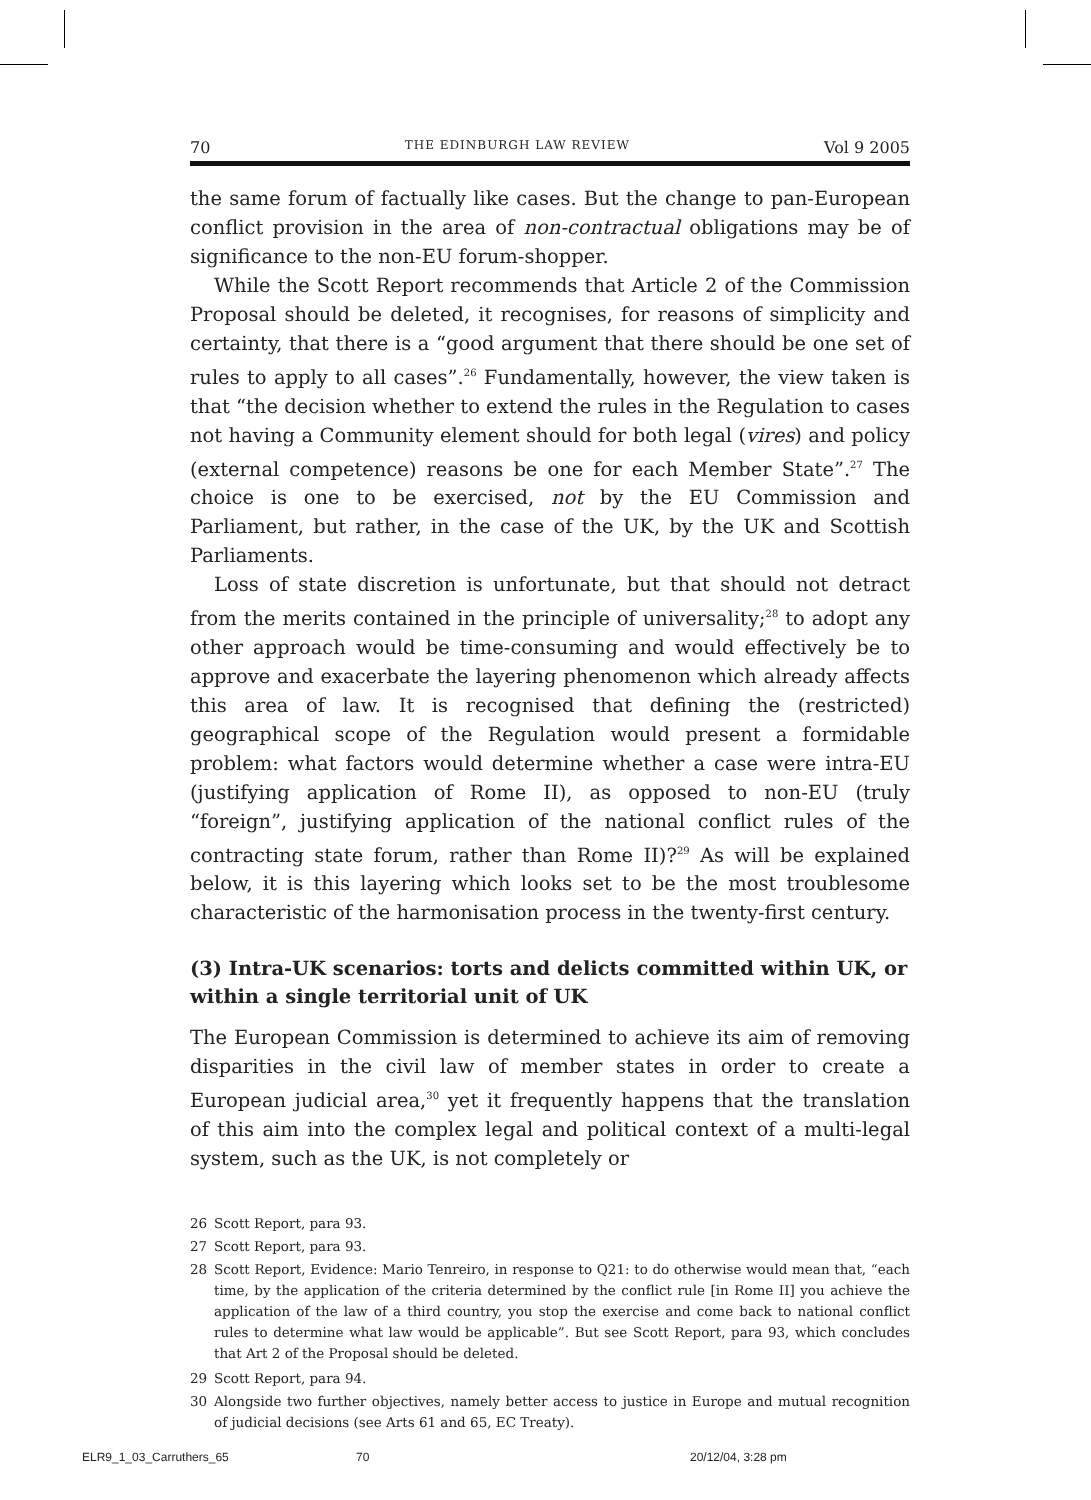70 THE EDINBURGH LAW REVIEW Vol 9 2005
the same forum of factually like cases. But the change to pan-European conflict provision in the area of non-contractual obligations may be of significance to the non-EU forum-shopper.
While the Scott Report recommends that Article 2 of the Commission Proposal should be deleted, it recognises, for reasons of simplicity and certainty, that there is a “good argument that there should be one set of rules to apply to all cases”.<sup>26</sup> Fundamentally, however, the view taken is that “the decision whether to extend the rules in the Regulation to cases not having a Community element should for both legal (vires) and policy (external competence) reasons be one for each Member State”.<sup>27</sup> The choice is one to be exercised, not by the EU Commission and Parliament, but rather, in the case of the UK, by the UK and Scottish Parliaments.
Loss of state discretion is unfortunate, but that should not detract from the merits contained in the principle of universality;<sup>28</sup> to adopt any other approach would be time-consuming and would effectively be to approve and exacerbate the layering phenomenon which already affects this area of law. It is recognised that defining the (restricted) geographical scope of the Regulation would present a formidable problem: what factors would determine whether a case were intra-EU (justifying application of Rome II), as opposed to non-EU (truly “foreign”, justifying application of the national conflict rules of the contracting state forum, rather than Rome II)?<sup>29</sup> As will be explained below, it is this layering which looks set to be the most troublesome characteristic of the harmonisation process in the twenty-first century.
(3) Intra-UK scenarios: torts and delicts committed within UK, or within a single territorial unit of UK
The European Commission is determined to achieve its aim of removing disparities in the civil law of member states in order to create a European judicial area,<sup>30</sup> yet it frequently happens that the translation of this aim into the complex legal and political context of a multi-legal system, such as the UK, is not completely or
26 Scott Report, para 93.
27 Scott Report, para 93.
28 Scott Report, Evidence: Mario Tenreiro, in response to Q21: to do otherwise would mean that, “each time, by the application of the criteria determined by the conflict rule [in Rome II] you achieve the application of the law of a third country, you stop the exercise and come back to national conflict rules to determine what law would be applicable”. But see Scott Report, para 93, which concludes that Art 2 of the Proposal should be deleted.
29 Scott Report, para 94.
30 Alongside two further objectives, namely better access to justice in Europe and mutual recognition of judicial decisions (see Arts 61 and 65, EC Treaty).
ELR9_1_03_Carruthers_65 70 20/12/04, 3:28 pm